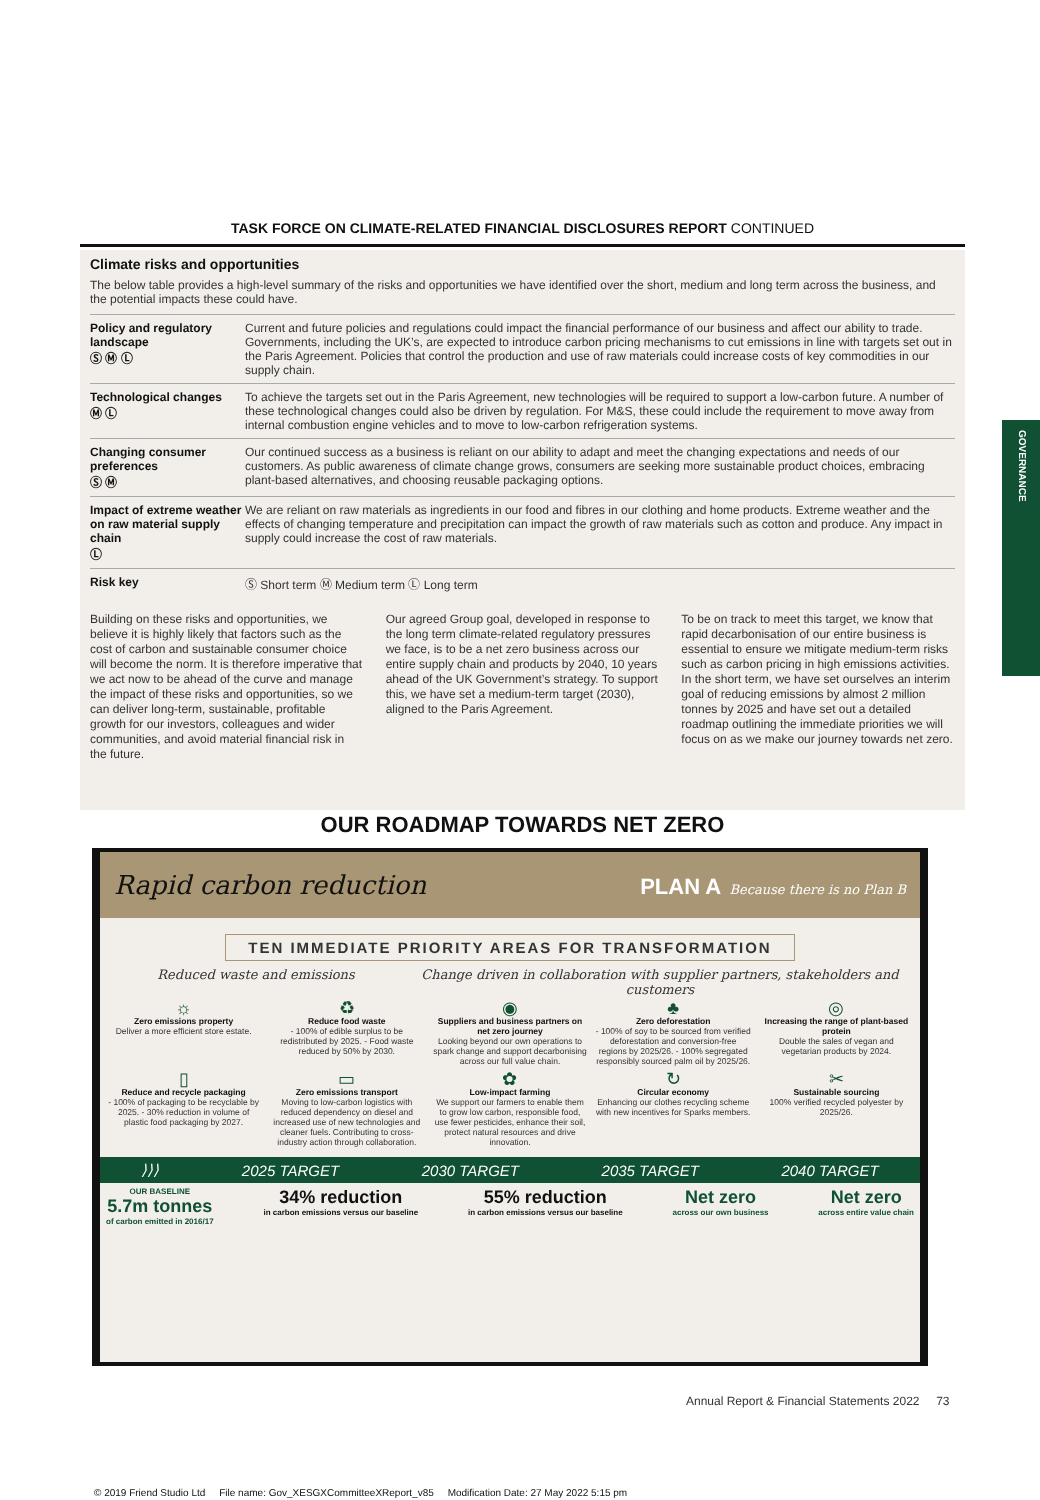TASK FORCE ON CLIMATE-RELATED FINANCIAL DISCLOSURES REPORT CONTINUED
Climate risks and opportunities
The below table provides a high-level summary of the risks and opportunities we have identified over the short, medium and long term across the business, and the potential impacts these could have.
| Policy and regulatory landscape Ⓢ Ⓜ Ⓛ | Current and future policies and regulations could impact the financial performance of our business and affect our ability to trade. Governments, including the UK’s, are expected to introduce carbon pricing mechanisms to cut emissions in line with targets set out in the Paris Agreement. Policies that control the production and use of raw materials could increase costs of key commodities in our supply chain. |
| Technological changes Ⓜ Ⓛ | To achieve the targets set out in the Paris Agreement, new technologies will be required to support a low-carbon future. A number of these technological changes could also be driven by regulation. For M&S, these could include the requirement to move away from internal combustion engine vehicles and to move to low-carbon refrigeration systems. |
| Changing consumer preferences Ⓢ Ⓜ | Our continued success as a business is reliant on our ability to adapt and meet the changing expectations and needs of our customers. As public awareness of climate change grows, consumers are seeking more sustainable product choices, embracing plant-based alternatives, and choosing reusable packaging options. |
| Impact of extreme weather on raw material supply chain Ⓛ | We are reliant on raw materials as ingredients in our food and fibres in our clothing and home products. Extreme weather and the effects of changing temperature and precipitation can impact the growth of raw materials such as cotton and produce. Any impact in supply could increase the cost of raw materials. |
| Risk key | Ⓢ Short term Ⓜ Medium term Ⓛ Long term |
Building on these risks and opportunities, we believe it is highly likely that factors such as the cost of carbon and sustainable consumer choice will become the norm. It is therefore imperative that we act now to be ahead of the curve and manage the impact of these risks and opportunities, so we can deliver long-term, sustainable, profitable growth for our investors, colleagues and wider communities, and avoid material financial risk in the future.
Our agreed Group goal, developed in response to the long term climate-related regulatory pressures we face, is to be a net zero business across our entire supply chain and products by 2040, 10 years ahead of the UK Government’s strategy. To support this, we have set a medium-term target (2030), aligned to the Paris Agreement.
To be on track to meet this target, we know that rapid decarbonisation of our entire business is essential to ensure we mitigate medium-term risks such as carbon pricing in high emissions activities. In the short term, we have set ourselves an interim goal of reducing emissions by almost 2 million tonnes by 2025 and have set out a detailed roadmap outlining the immediate priorities we will focus on as we make our journey towards net zero.
GOVERNANCE
OUR ROADMAP TOWARDS NET ZERO
Rapid carbon reduction PLAN A Because there is no Plan B
TEN IMMEDIATE PRIORITY AREAS FOR TRANSFORMATION
Reduced waste and emissions Change driven in collaboration with supplier partners, stakeholders and customers
☼
Zero emissions property
Deliver a more efficient store estate.
♻
Reduce food waste
- 100% of edible surplus to be redistributed by 2025. - Food waste reduced by 50% by 2030.
◉
Suppliers and business partners on net zero journey
Looking beyond our own operations to spark change and support decarbonising across our full value chain.
♣
Zero deforestation
- 100% of soy to be sourced from verified deforestation and conversion-free regions by 2025/26. - 100% segregated responsibly sourced palm oil by 2025/26.
◎
Increasing the range of plant-based protein
Double the sales of vegan and vegetarian products by 2024.
▯
Reduce and recycle packaging
- 100% of packaging to be recyclable by 2025. - 30% reduction in volume of plastic food packaging by 2027.
▭
Zero emissions transport
Moving to low-carbon logistics with reduced dependency on diesel and increased use of new technologies and cleaner fuels. Contributing to cross-industry action through collaboration.
✿
Low-impact farming
We support our farmers to enable them to grow low carbon, responsible food, use fewer pesticides, enhance their soil, protect natural resources and drive innovation.
↻
Circular economy
Enhancing our clothes recycling scheme with new incentives for Sparks members.
✂
Sustainable sourcing
100% verified recycled polyester by 2025/26.
⟩⟩⟩ 2025 TARGET 2030 TARGET 2035 TARGET 2040 TARGET
OUR BASELINE
5.7m tonnes
of carbon emitted in 2016/17
34% reduction
in carbon emissions versus our baseline
55% reduction
in carbon emissions versus our baseline
Net zero
across our own business
Net zero
across entire value chain
Annual Report & Financial Statements 2022 73
© 2019 Friend Studio Ltd File name: Gov_XESGXCommitteeXReport_v85 Modification Date: 27 May 2022 5:15 pm